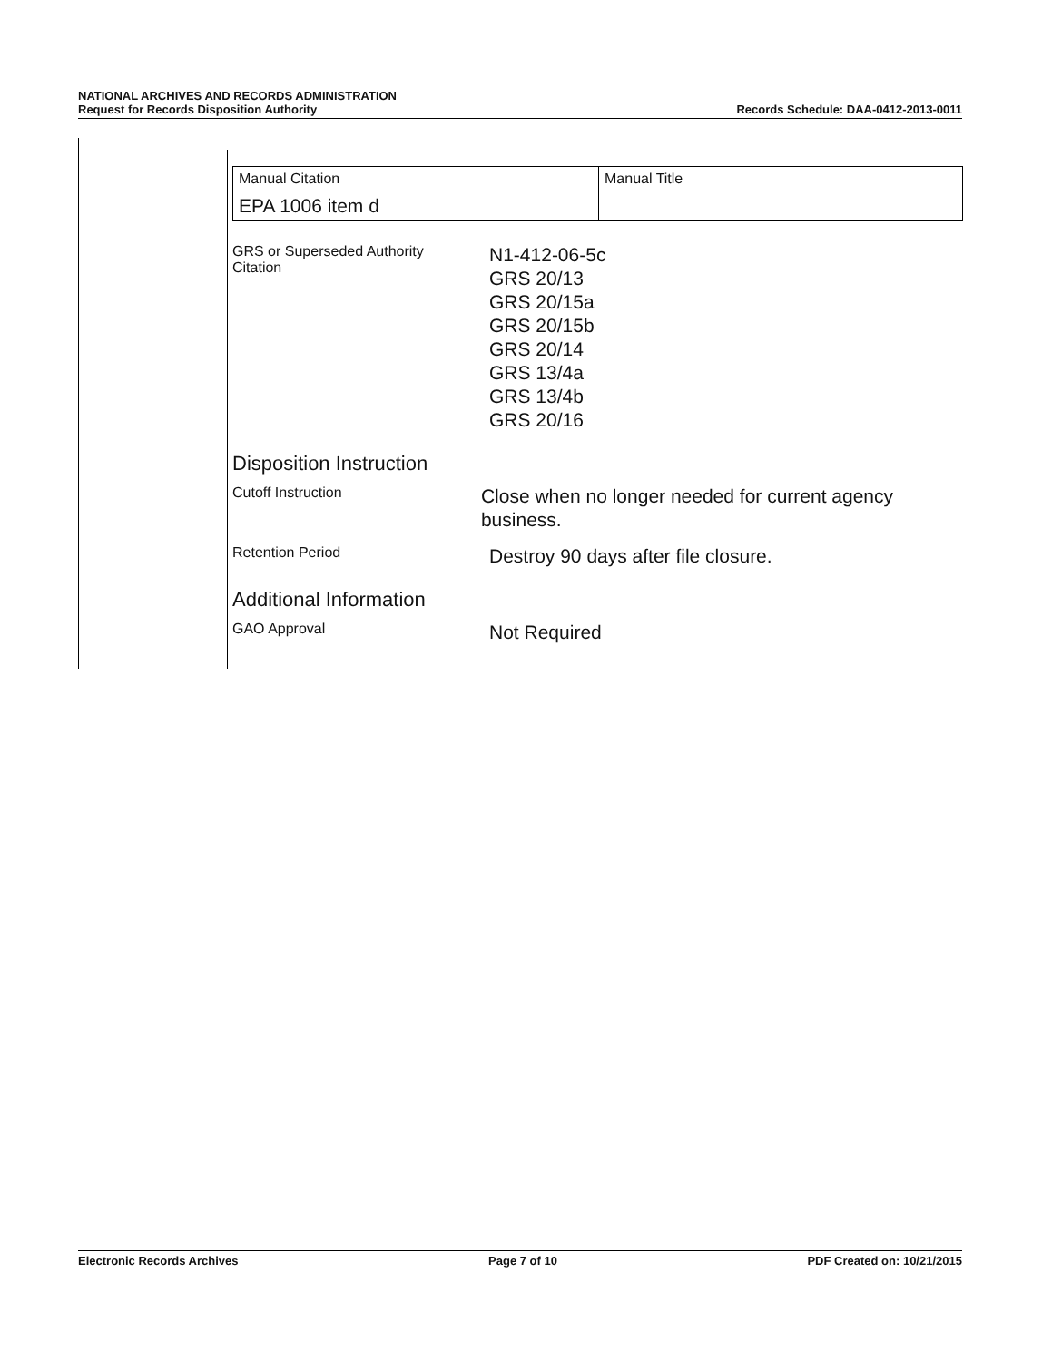NATIONAL ARCHIVES AND RECORDS ADMINISTRATION
Request for Records Disposition Authority
Records Schedule: DAA-0412-2013-0011
| Manual Citation | Manual Title |
| EPA 1006 item d | |
GRS or Superseded Authority
Citation
N1-412-06-5c
GRS 20/13
GRS 20/15a
GRS 20/15b
GRS 20/14
GRS 13/4a
GRS 13/4b
GRS 20/16
Disposition Instruction
Cutoff Instruction
Close when no longer needed for current agency business.
Retention Period
Destroy 90 days after file closure.
Additional Information
GAO Approval
Not Required
Electronic Records Archives Page 7 of 10 PDF Created on: 10/21/2015